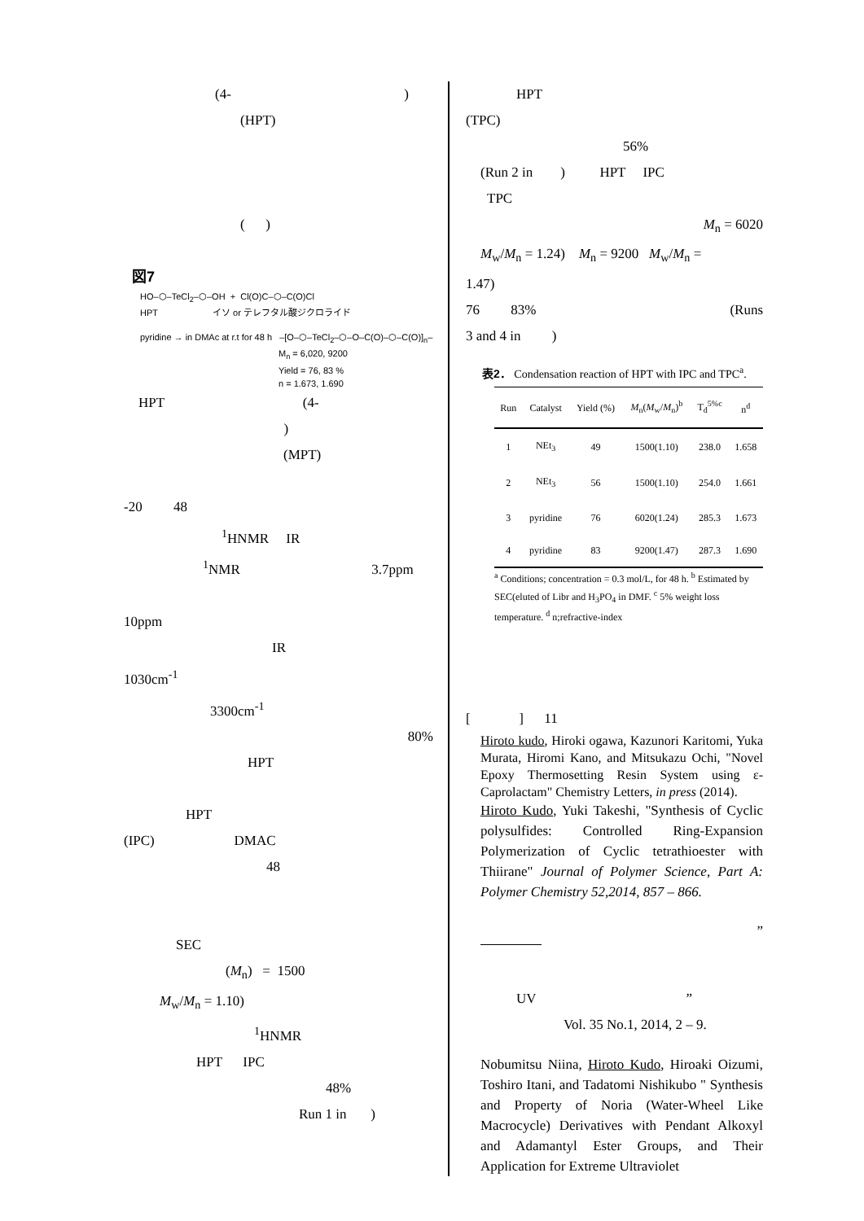(4- )
(HPT)
( )
図7
HO–⬡–TeCl<sub>2</sub>–⬡–OH + Cl(O)C–⬡–C(O)Cl
HPT イソ or テレフタル酸ジクロライド
pyridine → in DMAc at r.t for 48 h –[O–⬡–TeCl<sub>2</sub>–⬡–O–C(O)–⬡–C(O)]<sub>n</sub>–
M<sub>n</sub> = 6,020, 9200
Yield = 76, 83 %
n = 1.673, 1.690
HPT (4- )
(MPT)
-20 48
<sup>1</sup>HNMR IR
<sup>1</sup> NMR 3.7ppm
10ppm
IR
1030cm<sup>-1</sup>
3300cm<sup>-1</sup>
80%
HPT
HPT
(IPC) DMAC
48
SEC
(M<sub>n</sub>) = 1500
M<sub>w</sub>/M<sub>n</sub> = 1.10)
<sup>1</sup>HNMR
HPT IPC
48%
Run 1 in )
HPT
(TPC)
56%
(Run 2 in ) HPT IPC
TPC
M<sub>n</sub> = 6020
M<sub>w</sub>/M<sub>n</sub> = 1.24) M<sub>n</sub> = 9200 M<sub>w</sub>/M<sub>n</sub> =
1.47)
76 83% (Runs
3 and 4 in )
表2． Condensation reaction of HPT with IPC and TPC<sup>a</sup>.
| Run | Catalyst | Yield (%) | M<sub>n</sub>( M<sub>w</sub>/ M<sub>n</sub>)<sup>b</sup> | T<sub>d</sub><sup>5%c</sup> | n<sup>d</sup> |
| --- | --- | --- | --- | --- | --- |
| 1 | NEt<sub>3</sub> | 49 | 1500(1.10) | 238.0 | 1.658 |
| 2 | NEt<sub>3</sub> | 56 | 1500(1.10) | 254.0 | 1.661 |
| 3 | pyridine | 76 | 6020(1.24) | 285.3 | 1.673 |
| 4 | pyridine | 83 | 9200(1.47) | 287.3 | 1.690 |
<sup>a</sup> Conditions; concentration = 0.3 mol/L, for 48 h. <sup>b</sup> Estimated by SEC(eluted of Libr and H<sub>3</sub>PO<sub>4</sub> in DMF. <sup>c</sup> 5% weight loss temperature. <sup>d</sup> n;refractive-index
[ ] 11
Hiroto kudo, Hiroki ogawa, Kazunori Karitomi, Yuka Murata, Hiromi Kano, and Mitsukazu Ochi, "Novel Epoxy Thermosetting Resin System using ε-Caprolactam" Chemistry Letters, in press (2014).
Hiroto Kudo, Yuki Takeshi, "Synthesis of Cyclic polysulfides: Controlled Ring-Expansion Polymerization of Cyclic tetrathioester with Thiirane" Journal of Polymer Science, Part A: Polymer Chemistry 52,2014, 857 – 866.
”
UV ”
Vol. 35 No.1, 2014, 2 – 9.
Nobumitsu Niina, Hiroto Kudo, Hiroaki Oizumi, Toshiro Itani, and Tadatomi Nishikubo " Synthesis and Property of Noria (Water-Wheel Like Macrocycle) Derivatives with Pendant Alkoxyl and Adamantyl Ester Groups, and Their Application for Extreme Ultraviolet